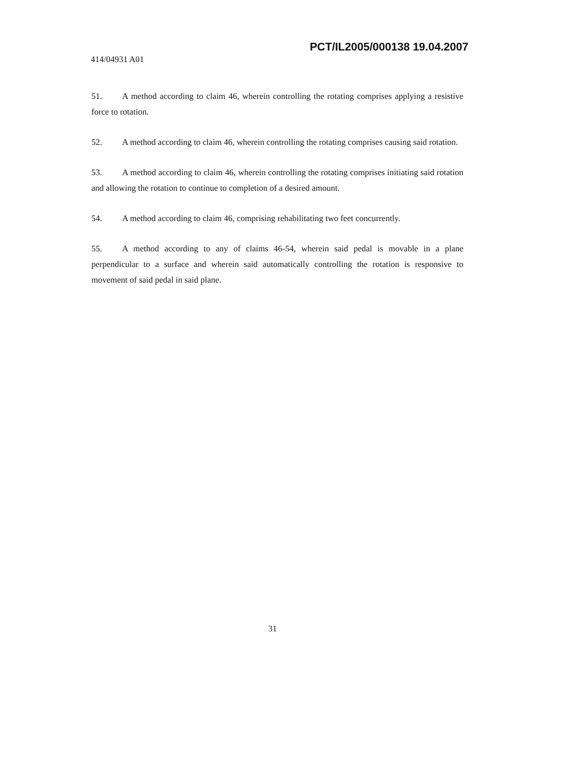PCT/IL2005/000138 19.04.2007
414/04931 A01
51. A method according to claim 46, wherein controlling the rotating comprises applying a resistive force to rotation.
52. A method according to claim 46, wherein controlling the rotating comprises causing said rotation.
53. A method according to claim 46, wherein controlling the rotating comprises initiating said rotation and allowing the rotation to continue to completion of a desired amount.
54. A method according to claim 46, comprising rehabilitating two feet concurrently.
55. A method according to any of claims 46-54, wherein said pedal is movable in a plane perpendicular to a surface and wherein said automatically controlling the rotation is responsive to movement of said pedal in said plane.
31